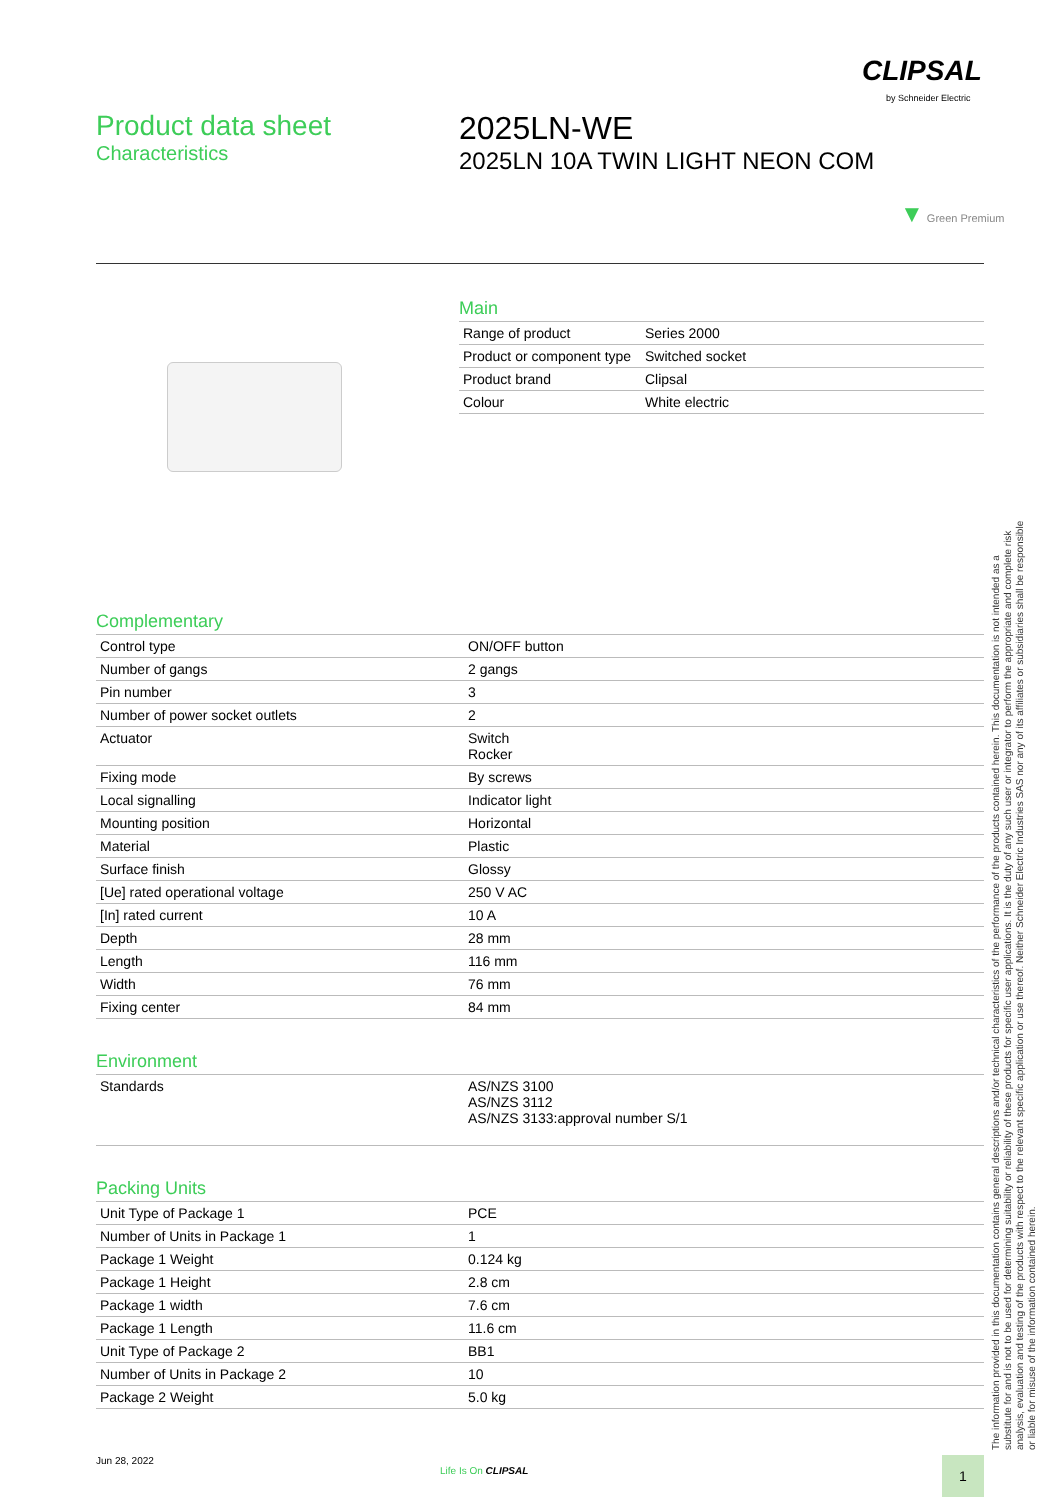CLIPSAL
by Schneider Electric
Product data sheet
Characteristics
2025LN-WE
2025LN 10A TWIN LIGHT NEON COM
▼ Green Premium
Main
| Range of product | Series 2000 |
| Product or component type | Switched socket |
| Product brand | Clipsal |
| Colour | White electric |
Complementary
| Control type | ON/OFF button |
| Number of gangs | 2 gangs |
| Pin number | 3 |
| Number of power socket outlets | 2 |
| Actuator | Switch Rocker |
| Fixing mode | By screws |
| Local signalling | Indicator light |
| Mounting position | Horizontal |
| Material | Plastic |
| Surface finish | Glossy |
| [Ue] rated operational voltage | 250 V AC |
| [In] rated current | 10 A |
| Depth | 28 mm |
| Length | 116 mm |
| Width | 76 mm |
| Fixing center | 84 mm |
Environment
| Standards | AS/NZS 3100 AS/NZS 3112 AS/NZS 3133:approval number S/1 |
Packing Units
| Unit Type of Package 1 | PCE |
| Number of Units in Package 1 | 1 |
| Package 1 Weight | 0.124 kg |
| Package 1 Height | 2.8 cm |
| Package 1 width | 7.6 cm |
| Package 1 Length | 11.6 cm |
| Unit Type of Package 2 | BB1 |
| Number of Units in Package 2 | 10 |
| Package 2 Weight | 5.0 kg |
The information provided in this documentation contains general descriptions and/or technical characteristics of the performance of the products contained herein. This documentation is not intended as a substitute for and is not to be used for determining suitability or reliability of these products for specific user applications. It is the duty of any such user or integrator to perform the appropriate and complete risk analysis, evaluation and testing of the products with respect to the relevant specific application or use thereof. Neither Schneider Electric Industries SAS nor any of its affiliates or subsidiaries shall be responsible or liable for misuse of the information contained herein.
Jun 28, 2022
Life Is On CLIPSAL 1